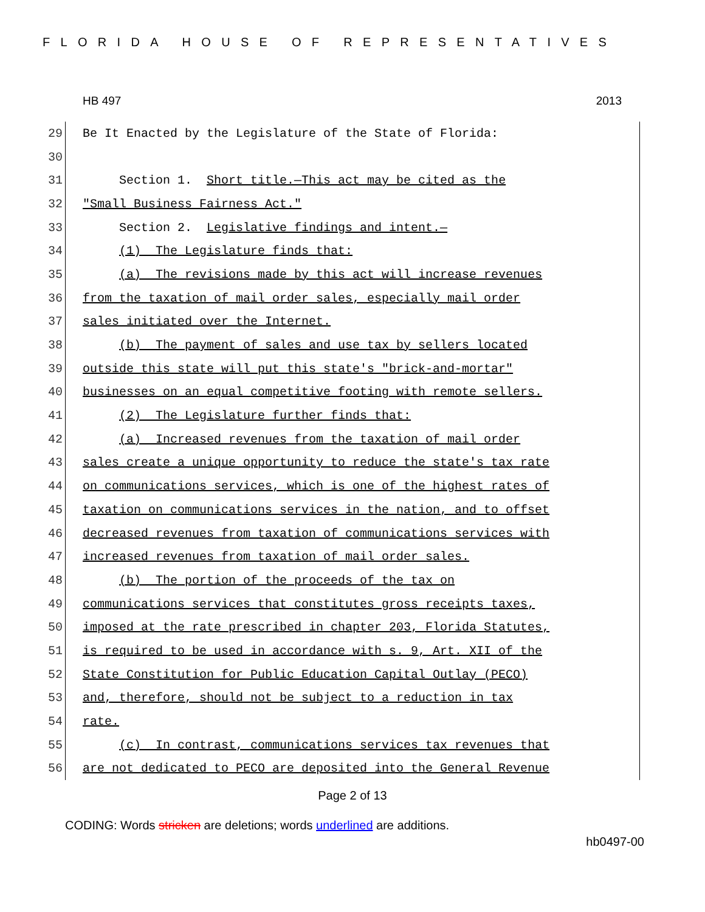FLORIDA HOUSE OF REPRESENTATIVES
HB 497 2013
29
Be It Enacted by the Legislature of the State of Florida:
30
31
Section 1. Short title.—This act may be cited as the
32
"Small Business Fairness Act."
33
Section 2. Legislative findings and intent.—
34
(1) The Legislature finds that:
35
(a) The revisions made by this act will increase revenues
36
from the taxation of mail order sales, especially mail order
37
sales initiated over the Internet.
38
(b) The payment of sales and use tax by sellers located
39
outside this state will put this state's "brick-and-mortar"
40
businesses on an equal competitive footing with remote sellers.
41
(2) The Legislature further finds that:
42
(a) Increased revenues from the taxation of mail order
43
sales create a unique opportunity to reduce the state's tax rate
44
on communications services, which is one of the highest rates of
45
taxation on communications services in the nation, and to offset
46
decreased revenues from taxation of communications services with
47
increased revenues from taxation of mail order sales.
48
(b) The portion of the proceeds of the tax on
49
communications services that constitutes gross receipts taxes,
50
imposed at the rate prescribed in chapter 203, Florida Statutes,
51
is required to be used in accordance with s. 9, Art. XII of the
52
State Constitution for Public Education Capital Outlay (PECO)
53
and, therefore, should not be subject to a reduction in tax
54
rate.
55
(c) In contrast, communications services tax revenues that
56
are not dedicated to PECO are deposited into the General Revenue
Page 2 of 13
CODING: Words stricken are deletions; words underlined are additions.
hb0497-00